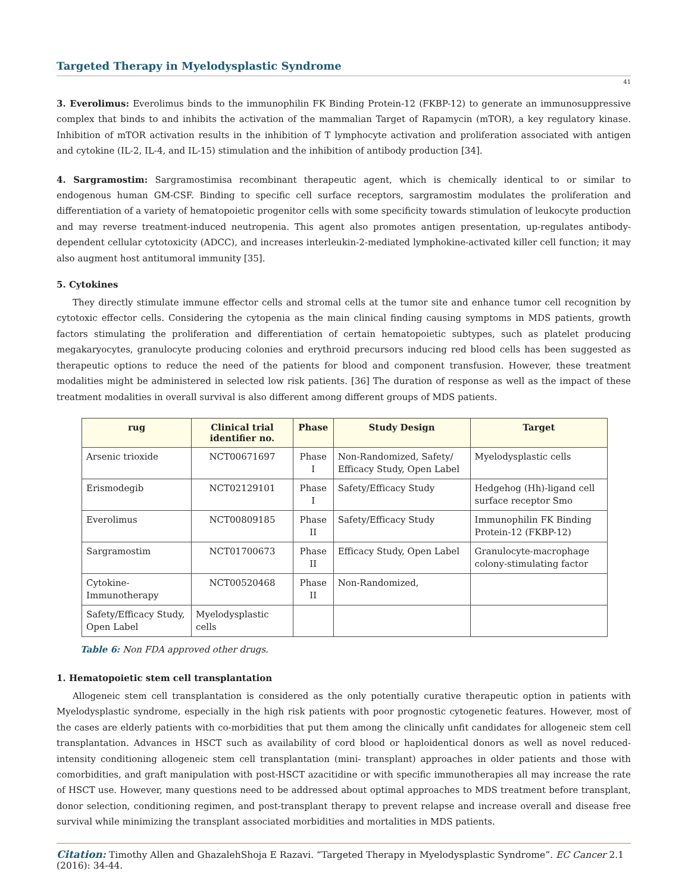Targeted Therapy in Myelodysplastic Syndrome
41
3. Everolimus: Everolimus binds to the immunophilin FK Binding Protein-12 (FKBP-12) to generate an immunosuppressive complex that binds to and inhibits the activation of the mammalian Target of Rapamycin (mTOR), a key regulatory kinase. Inhibition of mTOR activation results in the inhibition of T lymphocyte activation and proliferation associated with antigen and cytokine (IL-2, IL-4, and IL-15) stimulation and the inhibition of antibody production [34].
4. Sargramostim: Sargramostimisa recombinant therapeutic agent, which is chemically identical to or similar to endogenous human GM-CSF. Binding to specific cell surface receptors, sargramostim modulates the proliferation and differentiation of a variety of hematopoietic progenitor cells with some specificity towards stimulation of leukocyte production and may reverse treatment-induced neutropenia. This agent also promotes antigen presentation, up-regulates antibody-dependent cellular cytotoxicity (ADCC), and increases interleukin-2-mediated lymphokine-activated killer cell function; it may also augment host antitumoral immunity [35].
5. Cytokines
They directly stimulate immune effector cells and stromal cells at the tumor site and enhance tumor cell recognition by cytotoxic effector cells. Considering the cytopenia as the main clinical finding causing symptoms in MDS patients, growth factors stimulating the proliferation and differentiation of certain hematopoietic subtypes, such as platelet producing megakaryocytes, granulocyte producing colonies and erythroid precursors inducing red blood cells has been suggested as therapeutic options to reduce the need of the patients for blood and component transfusion. However, these treatment modalities might be administered in selected low risk patients. [36] The duration of response as well as the impact of these treatment modalities in overall survival is also different among different groups of MDS patients.
| rug | Clinical trial identifier no. | Phase | Study Design | Target |
| --- | --- | --- | --- | --- |
| Arsenic trioxide | NCT00671697 | Phase I | Non-Randomized, Safety/ Efficacy Study, Open Label | Myelodysplastic cells |
| Erismodegib | NCT02129101 | Phase I | Safety/Efficacy Study | Hedgehog (Hh)-ligand cell surface receptor Smo |
| Everolimus | NCT00809185 | Phase II | Safety/Efficacy Study | Immunophilin FK Binding Protein-12 (FKBP-12) |
| Sargramostim | NCT01700673 | Phase II | Efficacy Study, Open Label | Granulocyte-macrophage colony-stimulating factor |
| Cytokine-Immunotherapy | NCT00520468 | Phase II | Non-Randomized, | |
| Safety/Efficacy Study, Open Label | Myelodysplastic cells | | | |
Table 6: Non FDA approved other drugs.
1. Hematopoietic stem cell transplantation
Allogeneic stem cell transplantation is considered as the only potentially curative therapeutic option in patients with Myelodysplastic syndrome, especially in the high risk patients with poor prognostic cytogenetic features. However, most of the cases are elderly patients with co-morbidities that put them among the clinically unfit candidates for allogeneic stem cell transplantation. Advances in HSCT such as availability of cord blood or haploidentical donors as well as novel reduced-intensity conditioning allogeneic stem cell transplantation (mini- transplant) approaches in older patients and those with comorbidities, and graft manipulation with post-HSCT azacitidine or with specific immunotherapies all may increase the rate of HSCT use. However, many questions need to be addressed about optimal approaches to MDS treatment before transplant, donor selection, conditioning regimen, and post-transplant therapy to prevent relapse and increase overall and disease free survival while minimizing the transplant associated morbidities and mortalities in MDS patients.
Citation: Timothy Allen and GhazalehShoja E Razavi. “Targeted Therapy in Myelodysplastic Syndrome”. EC Cancer 2.1 (2016): 34-44.